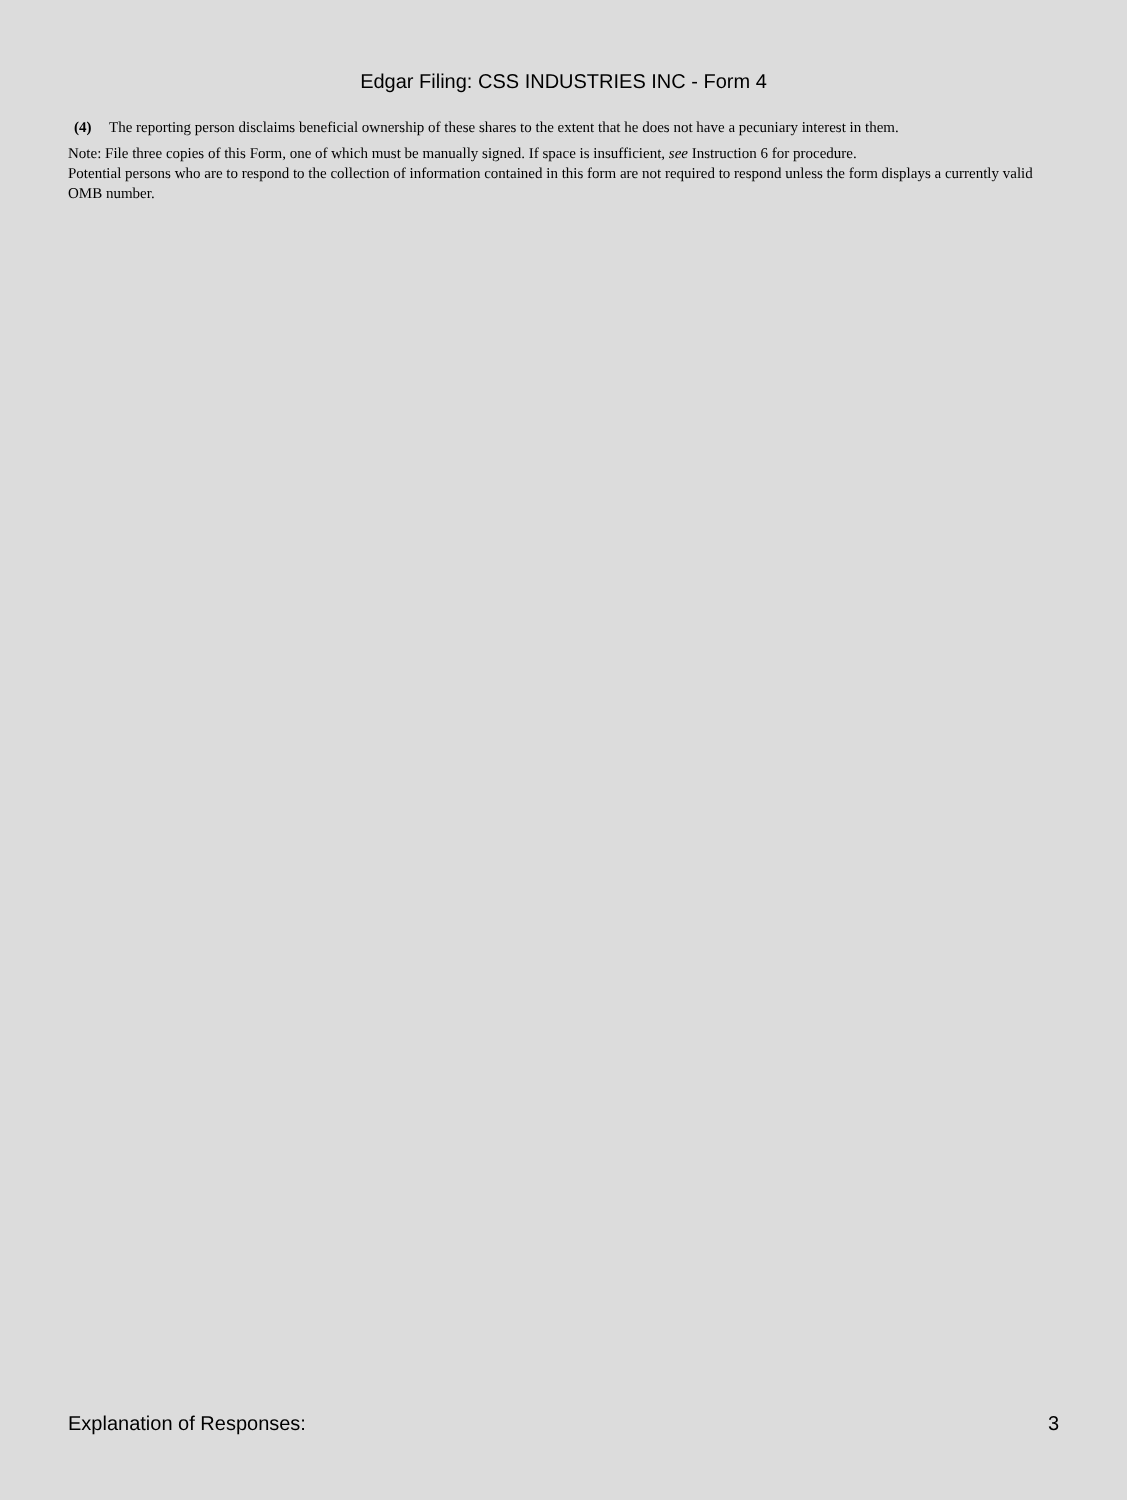Edgar Filing: CSS INDUSTRIES INC - Form 4
(4) The reporting person disclaims beneficial ownership of these shares to the extent that he does not have a pecuniary interest in them.
Note: File three copies of this Form, one of which must be manually signed. If space is insufficient, see Instruction 6 for procedure.
Potential persons who are to respond to the collection of information contained in this form are not required to respond unless the form displays a currently valid OMB number.
Explanation of Responses: 3